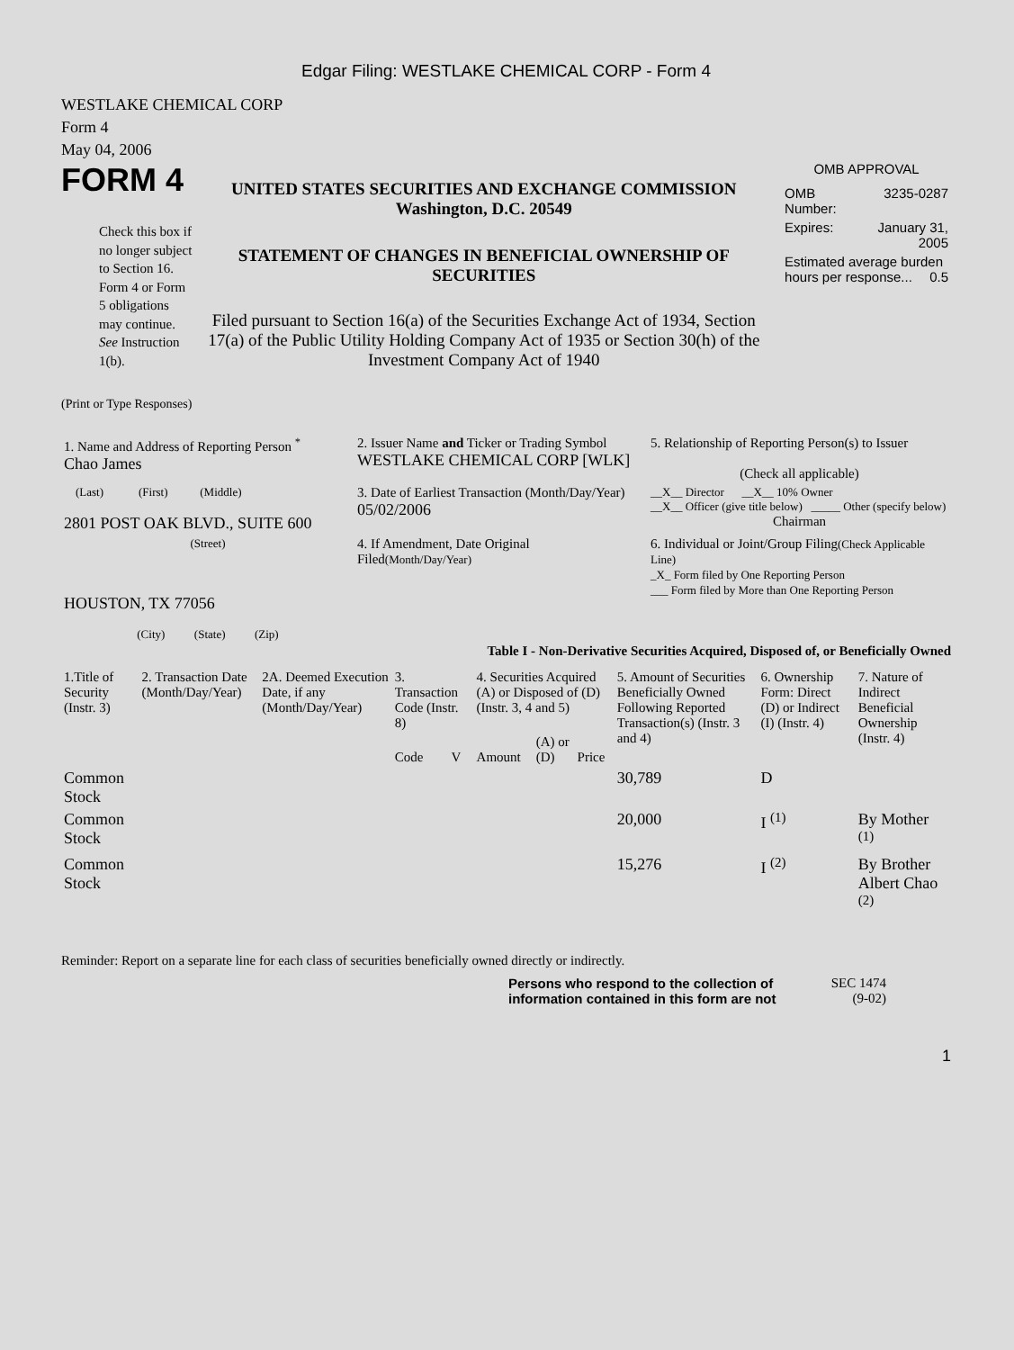Edgar Filing: WESTLAKE CHEMICAL CORP - Form 4
WESTLAKE CHEMICAL CORP
Form 4
May 04, 2006
FORM 4
Check this box if no longer subject to Section 16. Form 4 or Form 5 obligations may continue. See Instruction 1(b).
UNITED STATES SECURITIES AND EXCHANGE COMMISSION
Washington, D.C. 20549
STATEMENT OF CHANGES IN BENEFICIAL OWNERSHIP OF SECURITIES
Filed pursuant to Section 16(a) of the Securities Exchange Act of 1934, Section 17(a) of the Public Utility Holding Company Act of 1935 or Section 30(h) of the Investment Company Act of 1940
OMB APPROVAL
| OMB Number: | 3235-0287 |
| Expires: | January 31, 2005 |
| Estimated average burden hours per response... 0.5 | |
(Print or Type Responses)
| 1. Name and Address of Reporting Person <sup>*</sup> Chao James | 2. Issuer Name and Ticker or Trading Symbol WESTLAKE CHEMICAL CORP [WLK] | 5. Relationship of Reporting Person(s) to Issuer (Check all applicable) |
| (Last) (First) (Middle) 2801 POST OAK BLVD., SUITE 600 | 3. Date of Earliest Transaction (Month/Day/Year) 05/02/2006 | __X__ Director __X__ 10% Owner __X__ Officer (give title below) _____ Other (specify below) Chairman |
| (Street) HOUSTON, TX 77056 (City) (State) (Zip) | 4. If Amendment, Date Original Filed (Month/Day/Year) | 6. Individual or Joint/Group Filing (Check Applicable Line) _X_ Form filed by One Reporting Person ___ Form filed by More than One Reporting Person |
Table I - Non-Derivative Securities Acquired, Disposed of, or Beneficially Owned
| 1.Title of Security (Instr. 3) | 2. Transaction Date (Month/Day/Year) | 2A. Deemed Execution Date, if any (Month/Day/Year) | 3. Transaction Code (Instr. 8) | | 4. Securities Acquired (A) or Disposed of (D) (Instr. 3, 4 and 5) | | | 5. Amount of Securities Beneficially Owned Following Reported Transaction(s) (Instr. 3 and 4) | 6. Ownership Form: Direct (D) or Indirect (I) (Instr. 4) | 7. Nature of Indirect Beneficial Ownership (Instr. 4) |
| --- | --- | --- | --- | --- | --- | --- | --- | --- | --- | --- |
| | | | Code | V | Amount | (A) or (D) | Price | | | |
| Common Stock | | | | | | | | 30,789 | D | |
| Common Stock | | | | | | | | 20,000 | I <sup>(1)</sup> | By Mother <sup>(1)</sup> |
| Common Stock | | | | | | | | 15,276 | I <sup>(2)</sup> | By Brother Albert Chao <sup>(2)</sup> |
Reminder: Report on a separate line for each class of securities beneficially owned directly or indirectly.
Persons who respond to the collection of information contained in this form are not
SEC 1474 (9-02)
1